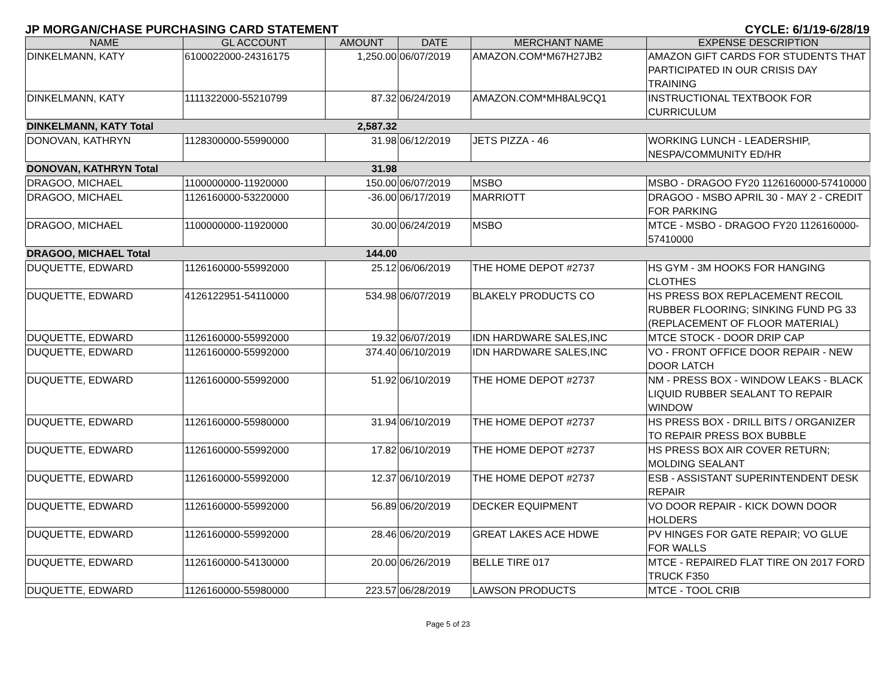JP MORGAN/CHASE PURCHASING CARD STATEMENT CYCLE: 6/1/19-6/28/19
| NAME | GL ACCOUNT | AMOUNT | DATE | MERCHANT NAME | EXPENSE DESCRIPTION |
| --- | --- | --- | --- | --- | --- |
| DINKELMANN, KATY | 6100022000-24316175 | 1,250.00 | 06/07/2019 | AMAZON.COM*M67H27JB2 | AMAZON GIFT CARDS FOR STUDENTS THAT PARTICIPATED IN OUR CRISIS DAY TRAINING |
| DINKELMANN, KATY | 1111322000-55210799 | 87.32 | 06/24/2019 | AMAZON.COM*MH8AL9CQ1 | INSTRUCTIONAL TEXTBOOK FOR CURRICULUM |
| DINKELMANN, KATY Total | | 2,587.32 | | | |
| DONOVAN, KATHRYN | 1128300000-55990000 | 31.98 | 06/12/2019 | JETS PIZZA - 46 | WORKING LUNCH - LEADERSHIP, NESPA/COMMUNITY ED/HR |
| DONOVAN, KATHRYN Total | | 31.98 | | | |
| DRAGOO, MICHAEL | 1100000000-11920000 | 150.00 | 06/07/2019 | MSBO | MSBO - DRAGOO FY20 1126160000-57410000 |
| DRAGOO, MICHAEL | 1126160000-53220000 | -36.00 | 06/17/2019 | MARRIOTT | DRAGOO - MSBO APRIL 30 - MAY 2 - CREDIT FOR PARKING |
| DRAGOO, MICHAEL | 1100000000-11920000 | 30.00 | 06/24/2019 | MSBO | MTCE - MSBO - DRAGOO FY20 1126160000-57410000 |
| DRAGOO, MICHAEL Total | | 144.00 | | | |
| DUQUETTE, EDWARD | 1126160000-55992000 | 25.12 | 06/06/2019 | THE HOME DEPOT #2737 | HS GYM - 3M HOOKS FOR HANGING CLOTHES |
| DUQUETTE, EDWARD | 4126122951-54110000 | 534.98 | 06/07/2019 | BLAKELY PRODUCTS CO | HS PRESS BOX REPLACEMENT RECOIL RUBBER FLOORING; SINKING FUND PG 33 (REPLACEMENT OF FLOOR MATERIAL) |
| DUQUETTE, EDWARD | 1126160000-55992000 | 19.32 | 06/07/2019 | IDN HARDWARE SALES,INC | MTCE STOCK - DOOR DRIP CAP |
| DUQUETTE, EDWARD | 1126160000-55992000 | 374.40 | 06/10/2019 | IDN HARDWARE SALES,INC | VO - FRONT OFFICE DOOR REPAIR - NEW DOOR LATCH |
| DUQUETTE, EDWARD | 1126160000-55992000 | 51.92 | 06/10/2019 | THE HOME DEPOT #2737 | NM - PRESS BOX - WINDOW LEAKS - BLACK LIQUID RUBBER SEALANT TO REPAIR WINDOW |
| DUQUETTE, EDWARD | 1126160000-55980000 | 31.94 | 06/10/2019 | THE HOME DEPOT #2737 | HS PRESS BOX - DRILL BITS / ORGANIZER TO REPAIR PRESS BOX BUBBLE |
| DUQUETTE, EDWARD | 1126160000-55992000 | 17.82 | 06/10/2019 | THE HOME DEPOT #2737 | HS PRESS BOX AIR COVER RETURN; MOLDING SEALANT |
| DUQUETTE, EDWARD | 1126160000-55992000 | 12.37 | 06/10/2019 | THE HOME DEPOT #2737 | ESB - ASSISTANT SUPERINTENDENT DESK REPAIR |
| DUQUETTE, EDWARD | 1126160000-55992000 | 56.89 | 06/20/2019 | DECKER EQUIPMENT | VO DOOR REPAIR - KICK DOWN DOOR HOLDERS |
| DUQUETTE, EDWARD | 1126160000-55992000 | 28.46 | 06/20/2019 | GREAT LAKES ACE HDWE | PV HINGES FOR GATE REPAIR; VO GLUE FOR WALLS |
| DUQUETTE, EDWARD | 1126160000-54130000 | 20.00 | 06/26/2019 | BELLE TIRE 017 | MTCE - REPAIRED FLAT TIRE ON 2017 FORD TRUCK F350 |
| DUQUETTE, EDWARD | 1126160000-55980000 | 223.57 | 06/28/2019 | LAWSON PRODUCTS | MTCE - TOOL CRIB |
Page 5 of 23